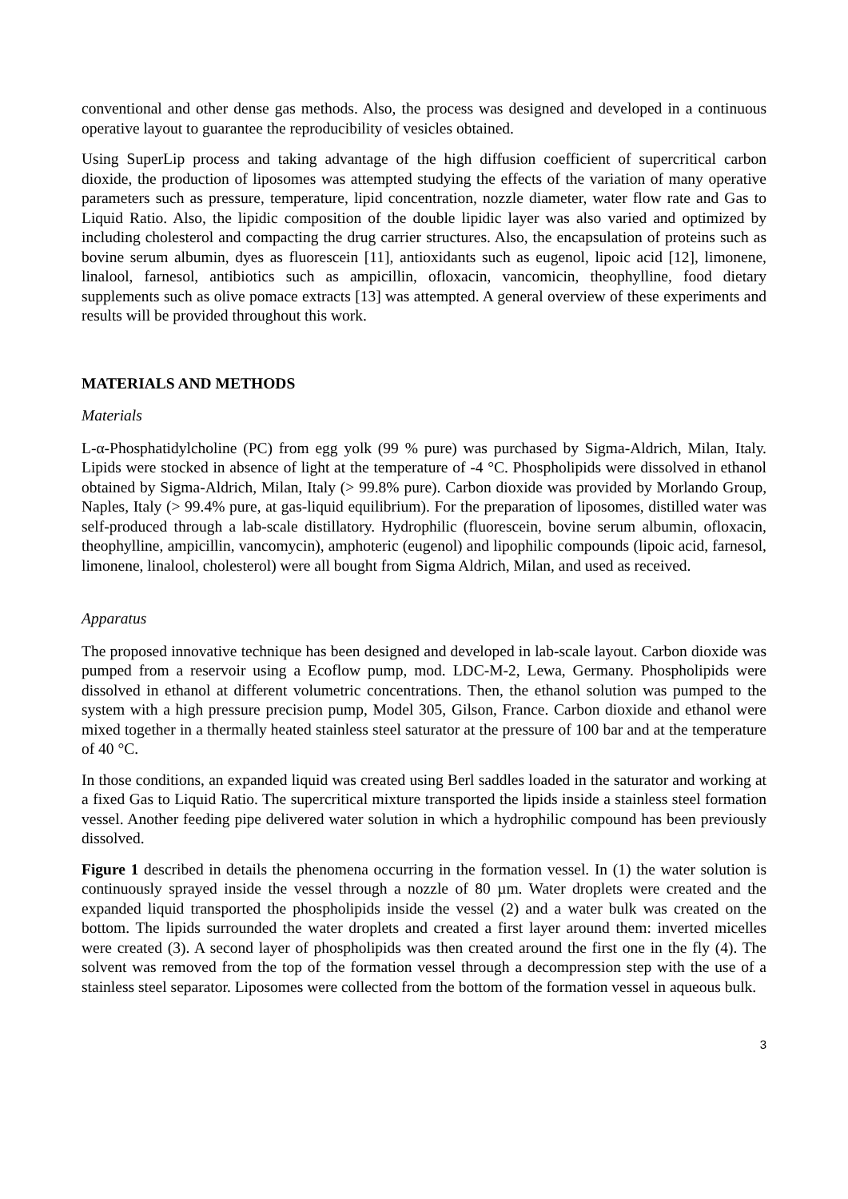conventional and other dense gas methods. Also, the process was designed and developed in a continuous operative layout to guarantee the reproducibility of vesicles obtained.
Using SuperLip process and taking advantage of the high diffusion coefficient of supercritical carbon dioxide, the production of liposomes was attempted studying the effects of the variation of many operative parameters such as pressure, temperature, lipid concentration, nozzle diameter, water flow rate and Gas to Liquid Ratio. Also, the lipidic composition of the double lipidic layer was also varied and optimized by including cholesterol and compacting the drug carrier structures. Also, the encapsulation of proteins such as bovine serum albumin, dyes as fluorescein [11], antioxidants such as eugenol, lipoic acid [12], limonene, linalool, farnesol, antibiotics such as ampicillin, ofloxacin, vancomicin, theophylline, food dietary supplements such as olive pomace extracts [13] was attempted. A general overview of these experiments and results will be provided throughout this work.
MATERIALS AND METHODS
Materials
L-α-Phosphatidylcholine (PC) from egg yolk (99 % pure) was purchased by Sigma-Aldrich, Milan, Italy. Lipids were stocked in absence of light at the temperature of -4 °C. Phospholipids were dissolved in ethanol obtained by Sigma-Aldrich, Milan, Italy (> 99.8% pure). Carbon dioxide was provided by Morlando Group, Naples, Italy (> 99.4% pure, at gas-liquid equilibrium). For the preparation of liposomes, distilled water was self-produced through a lab-scale distillatory. Hydrophilic (fluorescein, bovine serum albumin, ofloxacin, theophylline, ampicillin, vancomycin), amphoteric (eugenol) and lipophilic compounds (lipoic acid, farnesol, limonene, linalool, cholesterol) were all bought from Sigma Aldrich, Milan, and used as received.
Apparatus
The proposed innovative technique has been designed and developed in lab-scale layout. Carbon dioxide was pumped from a reservoir using a Ecoflow pump, mod. LDC-M-2, Lewa, Germany. Phospholipids were dissolved in ethanol at different volumetric concentrations. Then, the ethanol solution was pumped to the system with a high pressure precision pump, Model 305, Gilson, France. Carbon dioxide and ethanol were mixed together in a thermally heated stainless steel saturator at the pressure of 100 bar and at the temperature of 40 °C.
In those conditions, an expanded liquid was created using Berl saddles loaded in the saturator and working at a fixed Gas to Liquid Ratio. The supercritical mixture transported the lipids inside a stainless steel formation vessel. Another feeding pipe delivered water solution in which a hydrophilic compound has been previously dissolved.
Figure 1 described in details the phenomena occurring in the formation vessel. In (1) the water solution is continuously sprayed inside the vessel through a nozzle of 80 µm. Water droplets were created and the expanded liquid transported the phospholipids inside the vessel (2) and a water bulk was created on the bottom. The lipids surrounded the water droplets and created a first layer around them: inverted micelles were created (3). A second layer of phospholipids was then created around the first one in the fly (4). The solvent was removed from the top of the formation vessel through a decompression step with the use of a stainless steel separator. Liposomes were collected from the bottom of the formation vessel in aqueous bulk.
3